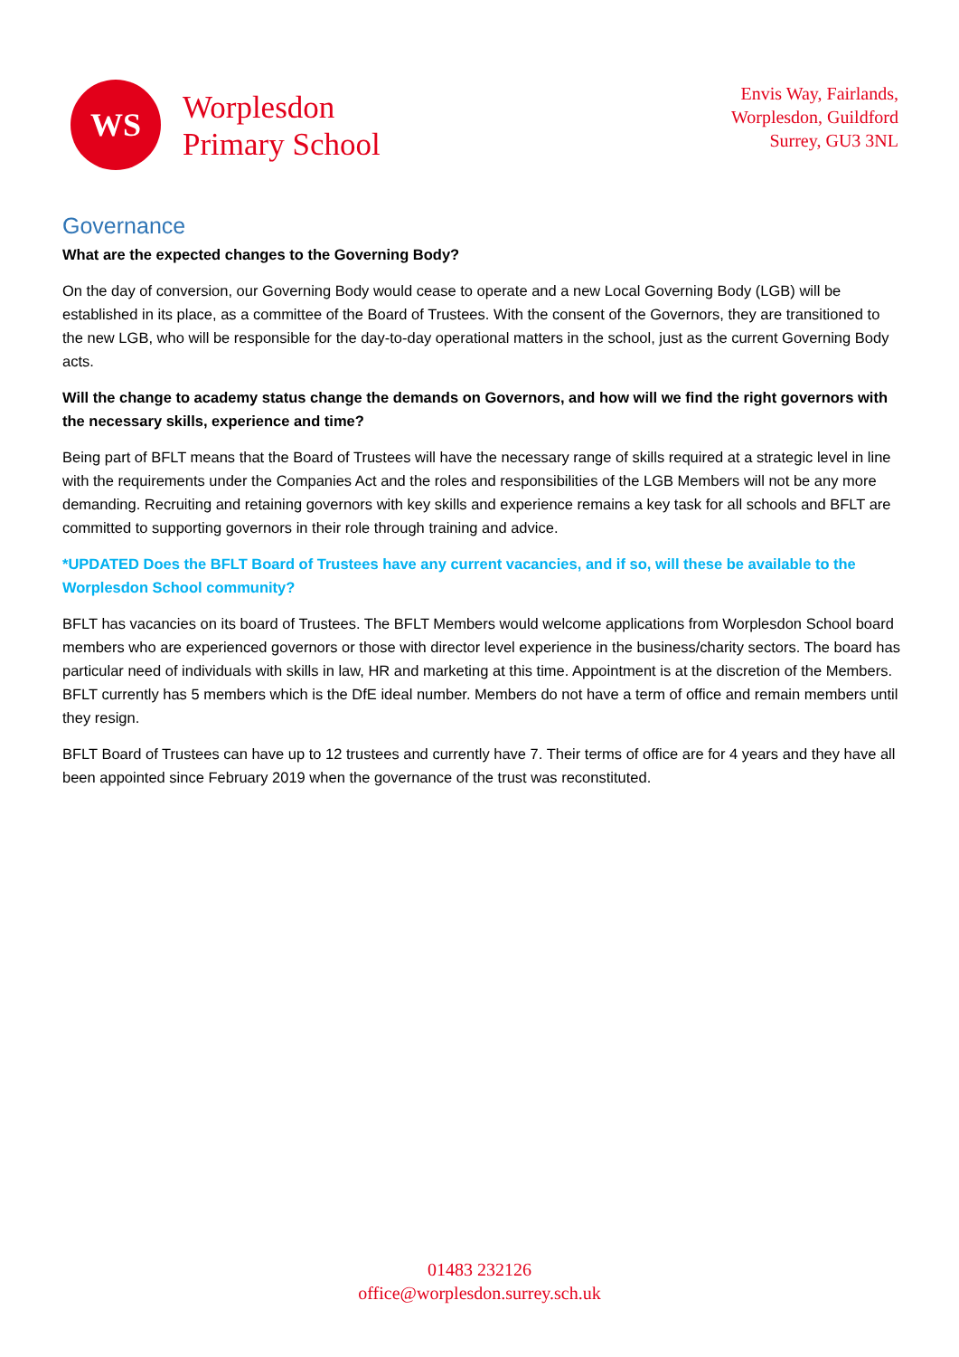WS
Worplesdon
Primary School
Envis Way, Fairlands,
Worplesdon, Guildford
Surrey, GU3 3NL
Governance
What are the expected changes to the Governing Body?
On the day of conversion, our Governing Body would cease to operate and a new Local Governing Body (LGB) will be established in its place, as a committee of the Board of Trustees. With the consent of the Governors, they are transitioned to the new LGB, who will be responsible for the day-to-day operational matters in the school, just as the current Governing Body acts.
Will the change to academy status change the demands on Governors, and how will we find the right governors with the necessary skills, experience and time?
Being part of BFLT means that the Board of Trustees will have the necessary range of skills required at a strategic level in line with the requirements under the Companies Act and the roles and responsibilities of the LGB Members will not be any more demanding. Recruiting and retaining governors with key skills and experience remains a key task for all schools and BFLT are committed to supporting governors in their role through training and advice.
*UPDATED Does the BFLT Board of Trustees have any current vacancies, and if so, will these be available to the Worplesdon School community?
BFLT has vacancies on its board of Trustees. The BFLT Members would welcome applications from Worplesdon School board members who are experienced governors or those with director level experience in the business/charity sectors. The board has particular need of individuals with skills in law, HR and marketing at this time. Appointment is at the discretion of the Members. BFLT currently has 5 members which is the DfE ideal number. Members do not have a term of office and remain members until they resign.
BFLT Board of Trustees can have up to 12 trustees and currently have 7. Their terms of office are for 4 years and they have all been appointed since February 2019 when the governance of the trust was reconstituted.
01483 232126
office@worplesdon.surrey.sch.uk